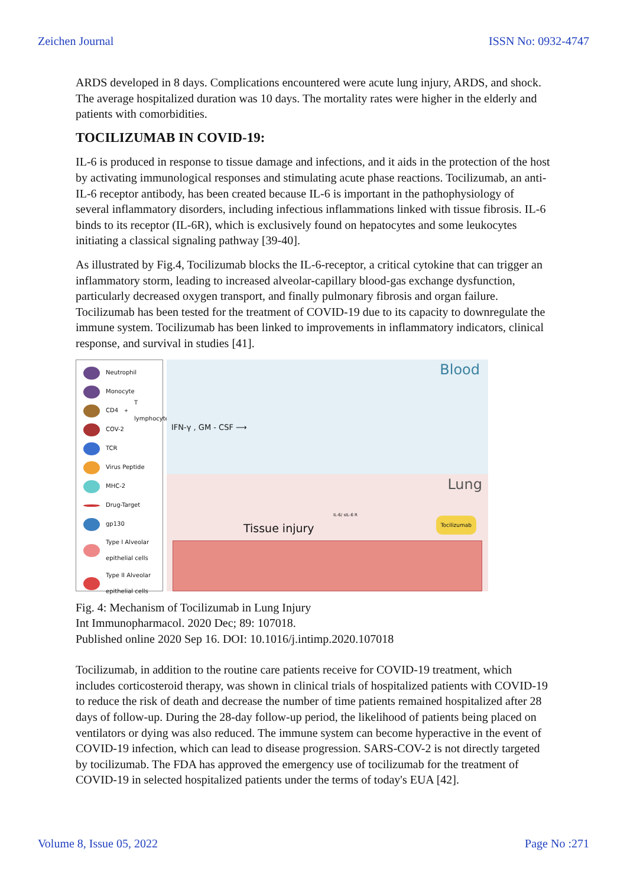Zeichen Journal ISSN No: 0932-4747
ARDS developed in 8 days. Complications encountered were acute lung injury, ARDS, and shock. The average hospitalized duration was 10 days. The mortality rates were higher in the elderly and patients with comorbidities.
TOCILIZUMAB IN COVID-19:
IL-6 is produced in response to tissue damage and infections, and it aids in the protection of the host by activating immunological responses and stimulating acute phase reactions. Tocilizumab, an anti-IL-6 receptor antibody, has been created because IL-6 is important in the pathophysiology of several inflammatory disorders, including infectious inflammations linked with tissue fibrosis. IL-6 binds to its receptor (IL-6R), which is exclusively found on hepatocytes and some leukocytes initiating a classical signaling pathway [39-40].
As illustrated by Fig.4, Tocilizumab blocks the IL-6-receptor, a critical cytokine that can trigger an inflammatory storm, leading to increased alveolar-capillary blood-gas exchange dysfunction, particularly decreased oxygen transport, and finally pulmonary fibrosis and organ failure. Tocilizumab has been tested for the treatment of COVID-19 due to its capacity to downregulate the immune system. Tocilizumab has been linked to improvements in inflammatory indicators, clinical response, and survival in studies [41].
Neutrophil
Monocyte
CD4<sup>+</sup> T lymphocyte
COV-2
TCR
Virus Peptide
MHC-2
Drug-Target
gp130
Type I Alveolar epithelial cells
Type II Alveolar epithelial cells
Blood
IFN-γ , GM - CSF ⟶
Lung
Tissue injury
IL-6/ sIL-6 R
Tocilizumab
Fig. 4: Mechanism of Tocilizumab in Lung Injury
Int Immunopharmacol. 2020 Dec; 89: 107018.
Published online 2020 Sep 16. DOI: 10.1016/j.intimp.2020.107018
Tocilizumab, in addition to the routine care patients receive for COVID-19 treatment, which includes corticosteroid therapy, was shown in clinical trials of hospitalized patients with COVID-19 to reduce the risk of death and decrease the number of time patients remained hospitalized after 28 days of follow-up. During the 28-day follow-up period, the likelihood of patients being placed on ventilators or dying was also reduced. The immune system can become hyperactive in the event of COVID-19 infection, which can lead to disease progression. SARS-COV-2 is not directly targeted by tocilizumab. The FDA has approved the emergency use of tocilizumab for the treatment of COVID-19 in selected hospitalized patients under the terms of today's EUA [42].
Volume 8, Issue 05, 2022 Page No :271